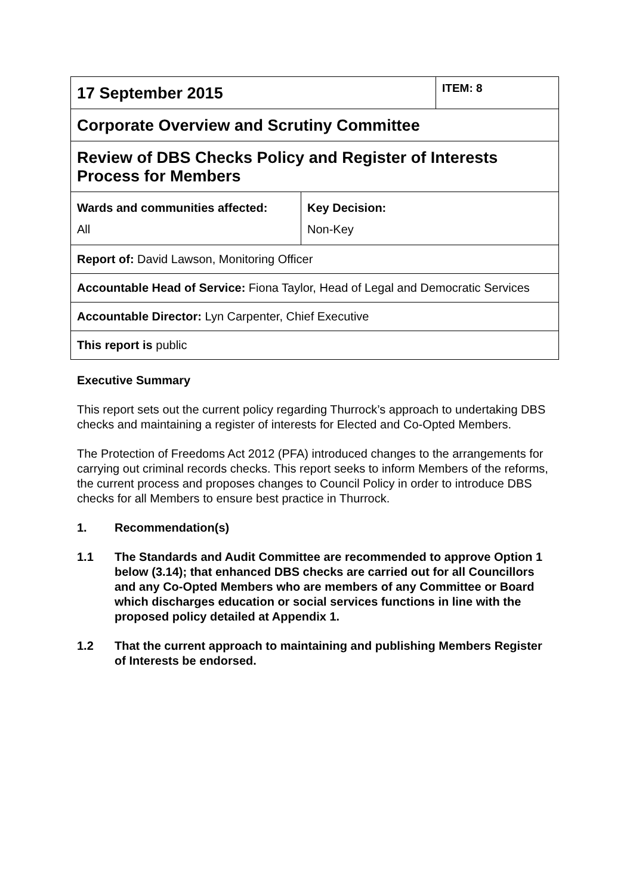| 17 September 2015 | | ITEM: 8 |
| Corporate Overview and Scrutiny Committee | | |
| Review of DBS Checks Policy and Register of Interests Process for Members | | |
| Wards and communities affected: All | Key Decision: Non-Key | |
| Report of: David Lawson, Monitoring Officer | | |
| Accountable Head of Service: Fiona Taylor, Head of Legal and Democratic Services | | |
| Accountable Director: Lyn Carpenter, Chief Executive | | |
| This report is public | | |
Executive Summary
This report sets out the current policy regarding Thurrock’s approach to undertaking DBS checks and maintaining a register of interests for Elected and Co-Opted Members.
The Protection of Freedoms Act 2012 (PFA) introduced changes to the arrangements for carrying out criminal records checks. This report seeks to inform Members of the reforms, the current process and proposes changes to Council Policy in order to introduce DBS checks for all Members to ensure best practice in Thurrock.
1. Recommendation(s)
1.1 The Standards and Audit Committee are recommended to approve Option 1 below (3.14); that enhanced DBS checks are carried out for all Councillors and any Co-Opted Members who are members of any Committee or Board which discharges education or social services functions in line with the proposed policy detailed at Appendix 1.
1.2 That the current approach to maintaining and publishing Members Register of Interests be endorsed.